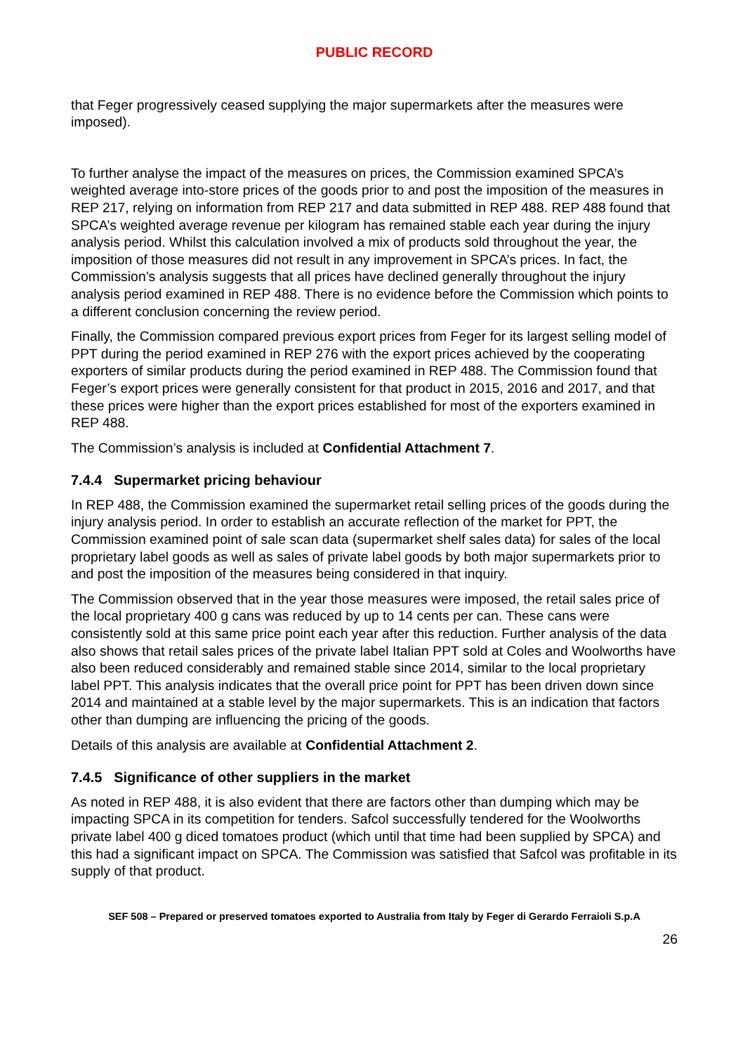PUBLIC RECORD
that Feger progressively ceased supplying the major supermarkets after the measures were imposed).
To further analyse the impact of the measures on prices, the Commission examined SPCA’s weighted average into-store prices of the goods prior to and post the imposition of the measures in REP 217, relying on information from REP 217 and data submitted in REP 488. REP 488 found that SPCA’s weighted average revenue per kilogram has remained stable each year during the injury analysis period. Whilst this calculation involved a mix of products sold throughout the year, the imposition of those measures did not result in any improvement in SPCA’s prices. In fact, the Commission’s analysis suggests that all prices have declined generally throughout the injury analysis period examined in REP 488. There is no evidence before the Commission which points to a different conclusion concerning the review period.
Finally, the Commission compared previous export prices from Feger for its largest selling model of PPT during the period examined in REP 276 with the export prices achieved by the cooperating exporters of similar products during the period examined in REP 488. The Commission found that Feger’s export prices were generally consistent for that product in 2015, 2016 and 2017, and that these prices were higher than the export prices established for most of the exporters examined in REP 488.
The Commission’s analysis is included at Confidential Attachment 7.
7.4.4 Supermarket pricing behaviour
In REP 488, the Commission examined the supermarket retail selling prices of the goods during the injury analysis period. In order to establish an accurate reflection of the market for PPT, the Commission examined point of sale scan data (supermarket shelf sales data) for sales of the local proprietary label goods as well as sales of private label goods by both major supermarkets prior to and post the imposition of the measures being considered in that inquiry.
The Commission observed that in the year those measures were imposed, the retail sales price of the local proprietary 400 g cans was reduced by up to 14 cents per can. These cans were consistently sold at this same price point each year after this reduction. Further analysis of the data also shows that retail sales prices of the private label Italian PPT sold at Coles and Woolworths have also been reduced considerably and remained stable since 2014, similar to the local proprietary label PPT. This analysis indicates that the overall price point for PPT has been driven down since 2014 and maintained at a stable level by the major supermarkets. This is an indication that factors other than dumping are influencing the pricing of the goods.
Details of this analysis are available at Confidential Attachment 2.
7.4.5 Significance of other suppliers in the market
As noted in REP 488, it is also evident that there are factors other than dumping which may be impacting SPCA in its competition for tenders. Safcol successfully tendered for the Woolworths private label 400 g diced tomatoes product (which until that time had been supplied by SPCA) and this had a significant impact on SPCA. The Commission was satisfied that Safcol was profitable in its supply of that product.
SEF 508 – Prepared or preserved tomatoes exported to Australia from Italy by Feger di Gerardo Ferraioli S.p.A
26